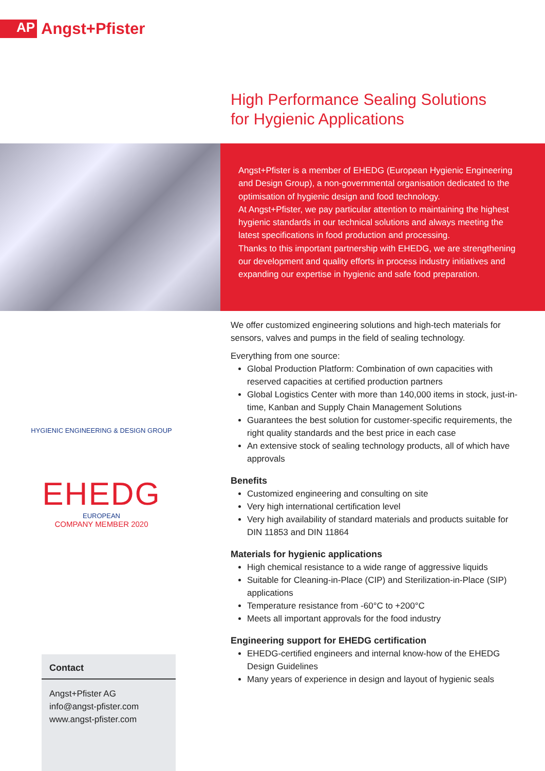AP
Angst+Pfister
High Performance Sealing Solutions
for Hygienic Applications
Angst+Pfister is a member of EHEDG (European Hygienic Engineering and Design Group), a non-governmental organisation dedicated to the optimisation of hygienic design and food technology.
At Angst+Pfister, we pay particular attention to maintaining the highest hygienic standards in our technical solutions and always meeting the latest specifications in food production and processing.
Thanks to this important partnership with EHEDG, we are strengthening our development and quality efforts in process industry initiatives and expanding our expertise in hygienic and safe food preparation.
HYGIENIC ENGINEERING & DESIGN GROUP
EHEDG
EUROPEAN
COMPANY MEMBER 2020
We offer customized engineering solutions and high-tech materials for sensors, valves and pumps in the field of sealing technology.
Everything from one source:
Global Production Platform: Combination of own capacities with reserved capacities at certified production partners
Global Logistics Center with more than 140,000 items in stock, just-in-time, Kanban and Supply Chain Management Solutions
Guarantees the best solution for customer-specific requirements, the right quality standards and the best price in each case
An extensive stock of sealing technology products, all of which have approvals
Benefits
Customized engineering and consulting on site
Very high international certification level
Very high availability of standard materials and products suitable for DIN 11853 and DIN 11864
Materials for hygienic applications
High chemical resistance to a wide range of aggressive liquids
Suitable for Cleaning-in-Place (CIP) and Sterilization-in-Place (SIP) applications
Temperature resistance from -60°C to +200°C
Meets all important approvals for the food industry
Engineering support for EHEDG certification
EHEDG-certified engineers and internal know-how of the EHEDG Design Guidelines
Many years of experience in design and layout of hygienic seals
Contact
Angst+Pfister AG
info@angst-pfister.com
www.angst-pfister.com